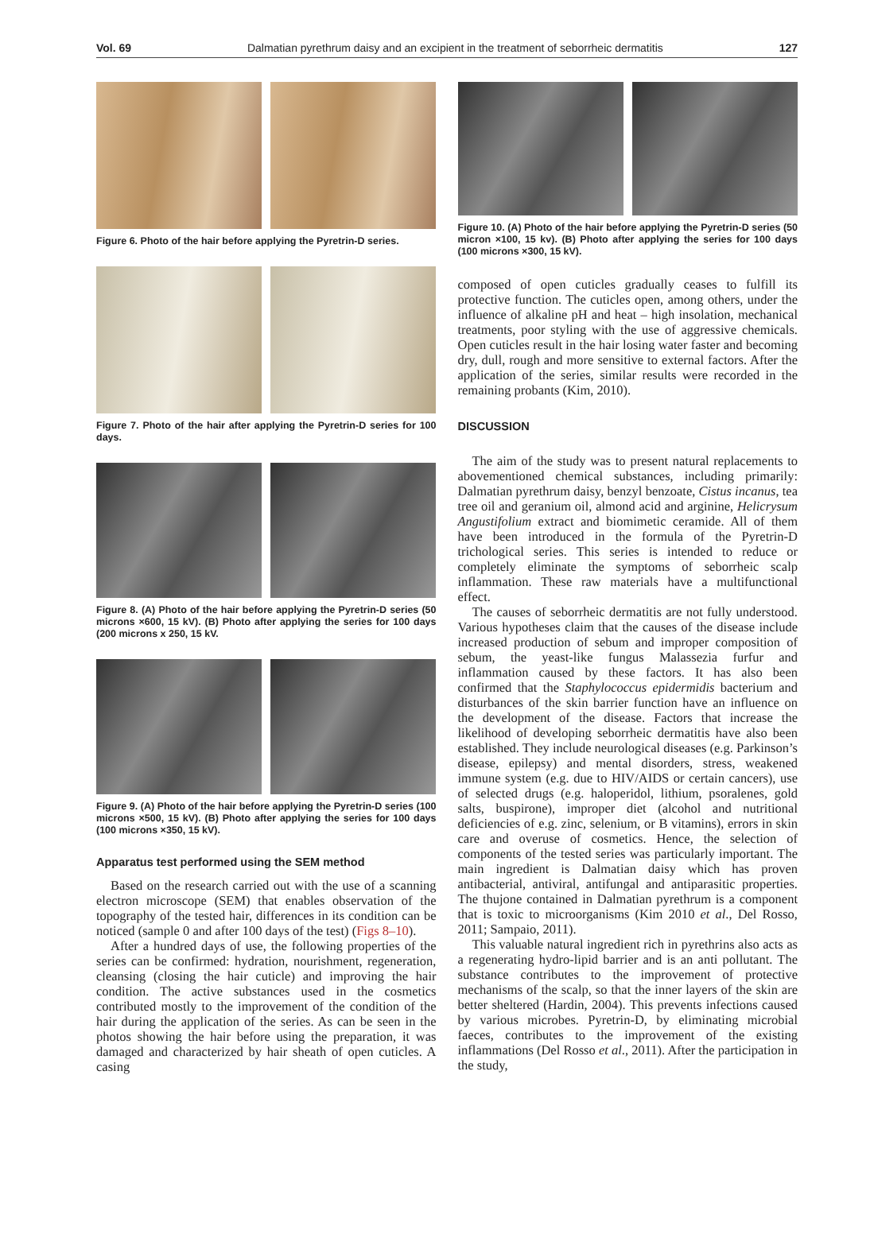Vol. 69 Dalmatian pyrethrum daisy and an excipient in the treatment of seborrheic dermatitis 127
Figure 6. Photo of the hair before applying the Pyretrin-D series.
Figure 7. Photo of the hair after applying the Pyretrin-D series for 100 days.
Figure 8. (A) Photo of the hair before applying the Pyretrin-D series (50 microns ×600, 15 kV). (B) Photo after applying the series for 100 days (200 microns x 250, 15 kV.
Figure 9. (A) Photo of the hair before applying the Pyretrin-D series (100 microns ×500, 15 kV). (B) Photo after applying the series for 100 days (100 microns ×350, 15 kV).
Apparatus test performed using the SEM method
Based on the research carried out with the use of a scanning electron microscope (SEM) that enables observation of the topography of the tested hair, differences in its condition can be noticed (sample 0 and after 100 days of the test) (Figs 8–10).
After a hundred days of use, the following properties of the series can be confirmed: hydration, nourishment, regeneration, cleansing (closing the hair cuticle) and improving the hair condition. The active substances used in the cosmetics contributed mostly to the improvement of the condition of the hair during the application of the series. As can be seen in the photos showing the hair before using the preparation, it was damaged and characterized by hair sheath of open cuticles. A casing
Figure 10. (A) Photo of the hair before applying the Pyretrin-D series (50 micron ×100, 15 kv). (B) Photo after applying the series for 100 days (100 microns ×300, 15 kV).
composed of open cuticles gradually ceases to fulfill its protective function. The cuticles open, among others, under the influence of alkaline pH and heat – high insolation, mechanical treatments, poor styling with the use of aggressive chemicals. Open cuticles result in the hair losing water faster and becoming dry, dull, rough and more sensitive to external factors. After the application of the series, similar results were recorded in the remaining probants (Kim, 2010).
DISCUSSION
The aim of the study was to present natural replacements to abovementioned chemical substances, including primarily: Dalmatian pyrethrum daisy, benzyl benzoate, Cistus incanus, tea tree oil and geranium oil, almond acid and arginine, Helicrysum Angustifolium extract and biomimetic ceramide. All of them have been introduced in the formula of the Pyretrin-D trichological series. This series is intended to reduce or completely eliminate the symptoms of seborrheic scalp inflammation. These raw materials have a multifunctional effect.
The causes of seborrheic dermatitis are not fully understood. Various hypotheses claim that the causes of the disease include increased production of sebum and improper composition of sebum, the yeast-like fungus Malassezia furfur and inflammation caused by these factors. It has also been confirmed that the Staphylococcus epidermidis bacterium and disturbances of the skin barrier function have an influence on the development of the disease. Factors that increase the likelihood of developing seborrheic dermatitis have also been established. They include neurological diseases (e.g. Parkinson’s disease, epilepsy) and mental disorders, stress, weakened immune system (e.g. due to HIV/AIDS or certain cancers), use of selected drugs (e.g. haloperidol, lithium, psoralenes, gold salts, buspirone), improper diet (alcohol and nutritional deficiencies of e.g. zinc, selenium, or B vitamins), errors in skin care and overuse of cosmetics. Hence, the selection of components of the tested series was particularly important. The main ingredient is Dalmatian daisy which has proven antibacterial, antiviral, antifungal and antiparasitic properties. The thujone contained in Dalmatian pyrethrum is a component that is toxic to microorganisms (Kim 2010 et al., Del Rosso, 2011; Sampaio, 2011).
This valuable natural ingredient rich in pyrethrins also acts as a regenerating hydro-lipid barrier and is an anti pollutant. The substance contributes to the improvement of protective mechanisms of the scalp, so that the inner layers of the skin are better sheltered (Hardin, 2004). This prevents infections caused by various microbes. Pyretrin-D, by eliminating microbial faeces, contributes to the improvement of the existing inflammations (Del Rosso et al., 2011). After the participation in the study,